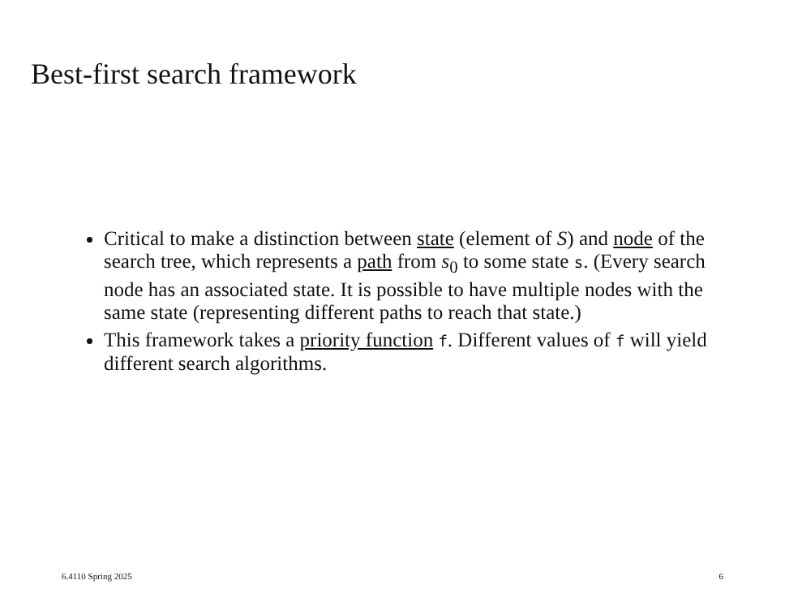Best-first search framework
Critical to make a distinction between state (element of S) and node of the search tree, which represents a path from s<sub>0</sub> to some state s. (Every search node has an associated state. It is possible to have multiple nodes with the same state (representing different paths to reach that state.)
This framework takes a priority function f. Different values of f will yield different search algorithms.
6.4110 Spring 2025 6